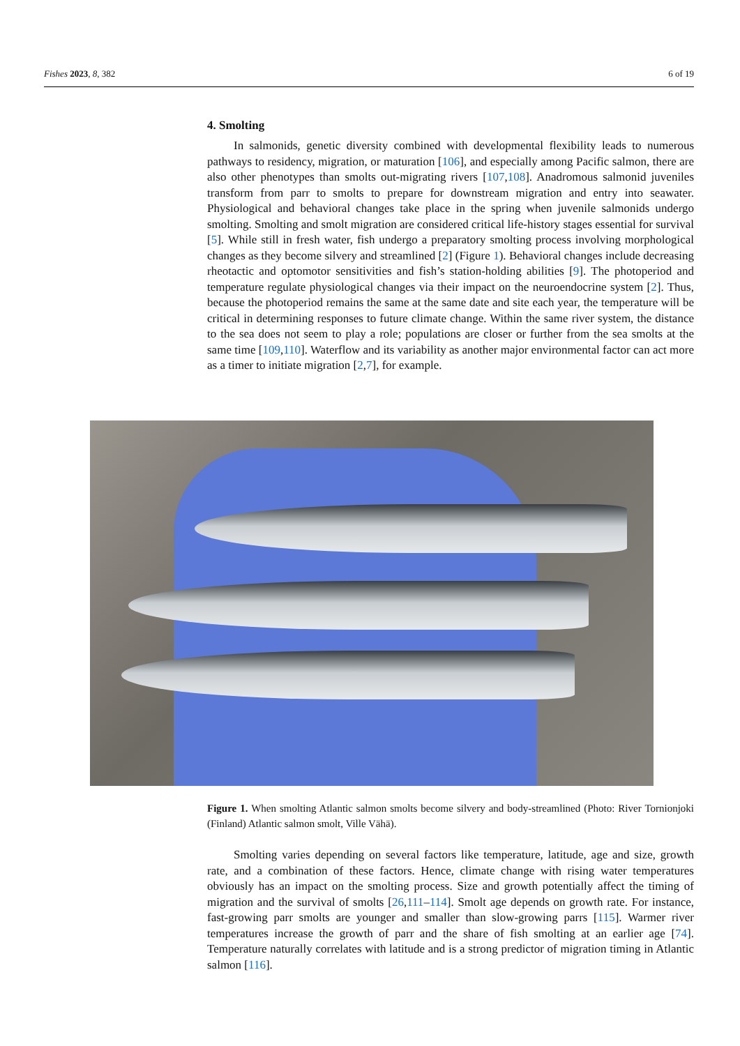Fishes 2023, 8, 382 6 of 19
4. Smolting
In salmonids, genetic diversity combined with developmental flexibility leads to numerous pathways to residency, migration, or maturation [106], and especially among Pacific salmon, there are also other phenotypes than smolts out-migrating rivers [107,108]. Anadromous salmonid juveniles transform from parr to smolts to prepare for downstream migration and entry into seawater. Physiological and behavioral changes take place in the spring when juvenile salmonids undergo smolting. Smolting and smolt migration are considered critical life-history stages essential for survival [5]. While still in fresh water, fish undergo a preparatory smolting process involving morphological changes as they become silvery and streamlined [2] (Figure 1). Behavioral changes include decreasing rheotactic and optomotor sensitivities and fish’s station-holding abilities [9]. The photoperiod and temperature regulate physiological changes via their impact on the neuroendocrine system [2]. Thus, because the photoperiod remains the same at the same date and site each year, the temperature will be critical in determining responses to future climate change. Within the same river system, the distance to the sea does not seem to play a role; populations are closer or further from the sea smolts at the same time [109,110]. Waterflow and its variability as another major environmental factor can act more as a timer to initiate migration [2,7], for example.
Figure 1. When smolting Atlantic salmon smolts become silvery and body-streamlined (Photo: River Tornionjoki (Finland) Atlantic salmon smolt, Ville Vähä).
Smolting varies depending on several factors like temperature, latitude, age and size, growth rate, and a combination of these factors. Hence, climate change with rising water temperatures obviously has an impact on the smolting process. Size and growth potentially affect the timing of migration and the survival of smolts [26,111–114]. Smolt age depends on growth rate. For instance, fast-growing parr smolts are younger and smaller than slow-growing parrs [115]. Warmer river temperatures increase the growth of parr and the share of fish smolting at an earlier age [74]. Temperature naturally correlates with latitude and is a strong predictor of migration timing in Atlantic salmon [116].